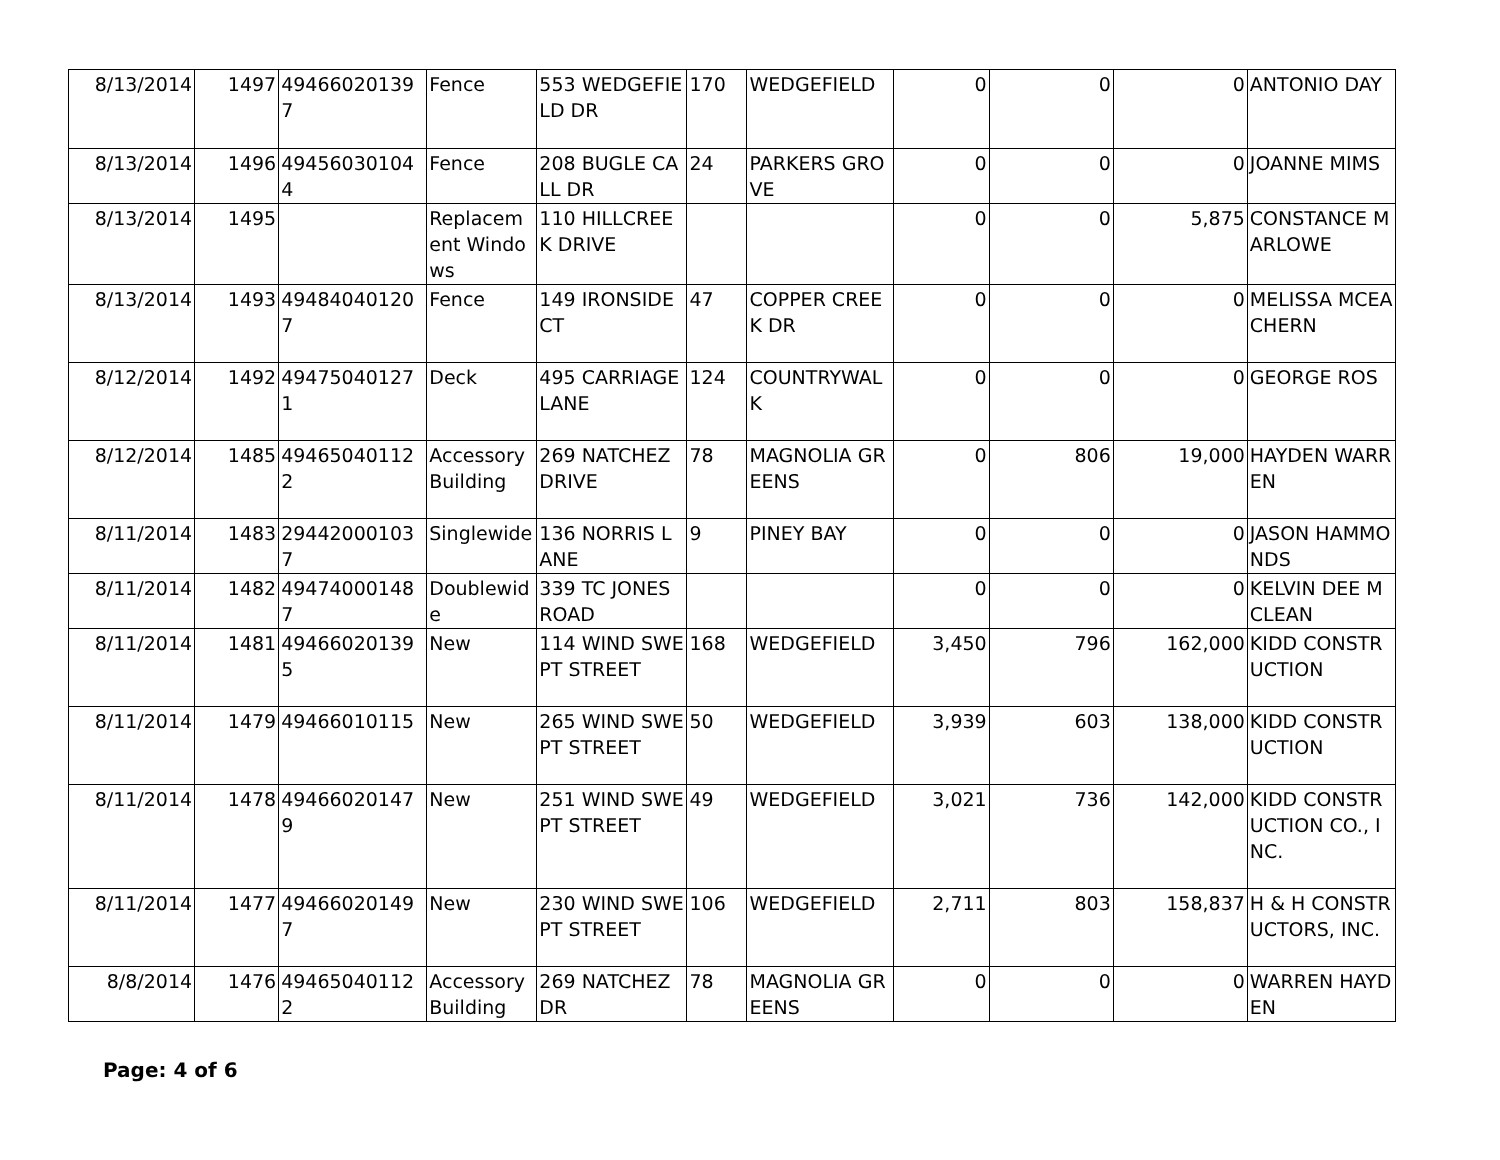| 8/13/2014 | 1497 | 494660201397 | Fence | 553 WEDGEFIELD DR | 170 | WEDGEFIELD | 0 | 0 | 0 | ANTONIO DAY |
| 8/13/2014 | 1496 | 494560301044 | Fence | 208 BUGLE CALL DR | 24 | PARKERS GROVE | 0 | 0 | 0 | JOANNE MIMS |
| 8/13/2014 | 1495 | | Replacement Windows | 110 HILLCREEK DRIVE | | | 0 | 0 | 5,875 | CONSTANCE MARLOWE |
| 8/13/2014 | 1493 | 494840401207 | Fence | 149 IRONSIDE CT | 47 | COPPER CREEK DR | 0 | 0 | 0 | MELISSA MCEACHERN |
| 8/12/2014 | 1492 | 494750401271 | Deck | 495 CARRIAGE LANE | 124 | COUNTRYWALK | 0 | 0 | 0 | GEORGE ROS |
| 8/12/2014 | 1485 | 494650401122 | Accessory Building | 269 NATCHEZ DRIVE | 78 | MAGNOLIA GREENS | 0 | 806 | 19,000 | HAYDEN WARREN |
| 8/11/2014 | 1483 | 294420001037 | Singlewide | 136 NORRIS LANE | 9 | PINEY BAY | 0 | 0 | 0 | JASON HAMMONDS |
| 8/11/2014 | 1482 | 494740001487 | Doublewide | 339 TC JONES ROAD | | | 0 | 0 | 0 | KELVIN DEE MCLEAN |
| 8/11/2014 | 1481 | 494660201395 | New | 114 WIND SWEPT STREET | 168 | WEDGEFIELD | 3,450 | 796 | 162,000 | KIDD CONSTRUCTION |
| 8/11/2014 | 1479 | 49466010115 | New | 265 WIND SWEPT STREET | 50 | WEDGEFIELD | 3,939 | 603 | 138,000 | KIDD CONSTRUCTION |
| 8/11/2014 | 1478 | 494660201479 | New | 251 WIND SWEPT STREET | 49 | WEDGEFIELD | 3,021 | 736 | 142,000 | KIDD CONSTRUCTION CO., INC. |
| 8/11/2014 | 1477 | 494660201497 | New | 230 WIND SWEPT STREET | 106 | WEDGEFIELD | 2,711 | 803 | 158,837 | H & H CONSTRUCTORS, INC. |
| 8/8/2014 | 1476 | 494650401122 | Accessory Building | 269 NATCHEZ DR | 78 | MAGNOLIA GREENS | 0 | 0 | 0 | WARREN HAYDEN |
Page: 4 of 6